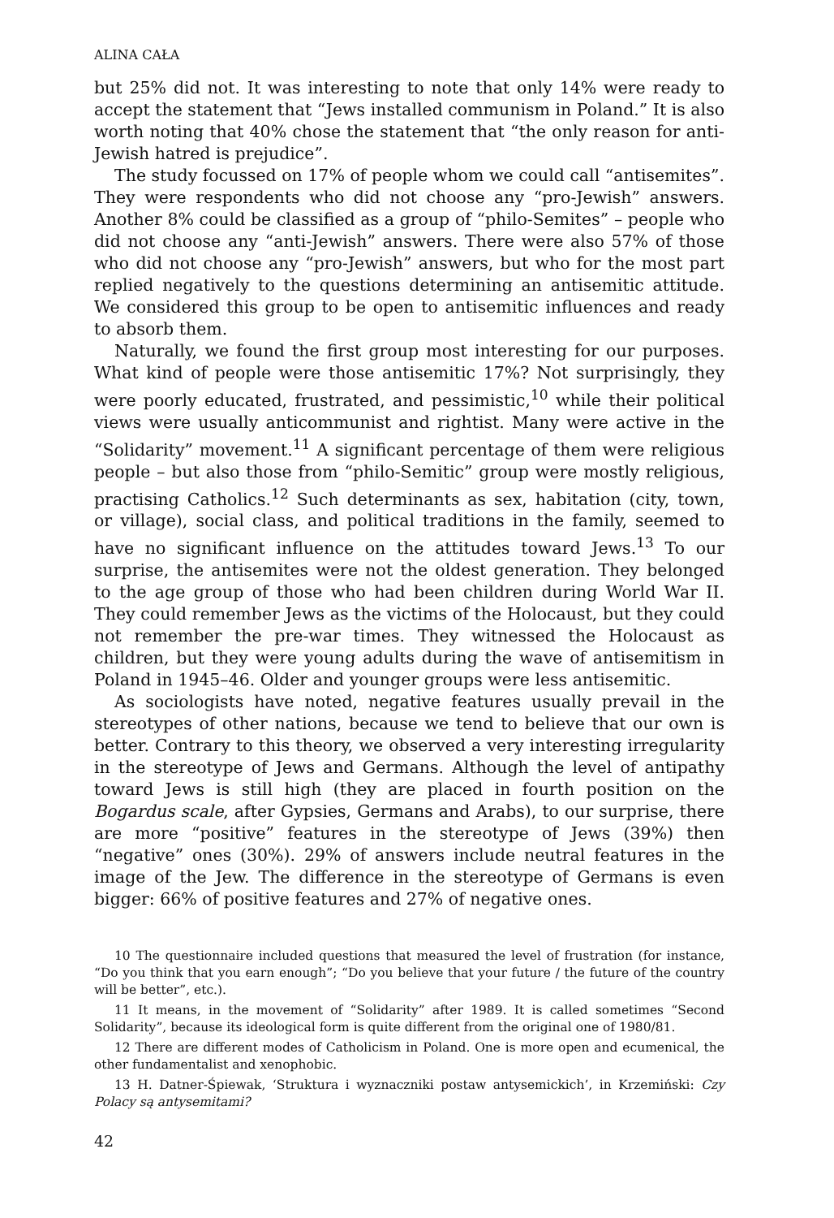ALINA CAŁA
but 25% did not. It was interesting to note that only 14% were ready to accept the statement that “Jews installed communism in Poland.” It is also worth noting that 40% chose the statement that “the only reason for anti-Jewish hatred is prejudice”.
The study focussed on 17% of people whom we could call “antisemites”. They were respondents who did not choose any “pro-Jewish” answers. Another 8% could be classified as a group of “philo-Semites” – people who did not choose any “anti-Jewish” answers. There were also 57% of those who did not choose any “pro-Jewish” answers, but who for the most part replied negatively to the questions determining an antisemitic attitude. We considered this group to be open to antisemitic influences and ready to absorb them.
Naturally, we found the first group most interesting for our purposes. What kind of people were those antisemitic 17%? Not surprisingly, they were poorly educated, frustrated, and pessimistic,<sup>10</sup> while their political views were usually anticommunist and rightist. Many were active in the “Solidarity” movement.<sup>11</sup> A significant percentage of them were religious people – but also those from “philo-Semitic” group were mostly religious, practising Catholics.<sup>12</sup> Such determinants as sex, habitation (city, town, or village), social class, and political traditions in the family, seemed to have no significant influence on the attitudes toward Jews.<sup>13</sup> To our surprise, the antisemites were not the oldest generation. They belonged to the age group of those who had been children during World War II. They could remember Jews as the victims of the Holocaust, but they could not remember the pre-war times. They witnessed the Holocaust as children, but they were young adults during the wave of antisemitism in Poland in 1945–46. Older and younger groups were less antisemitic.
As sociologists have noted, negative features usually prevail in the stereotypes of other nations, because we tend to believe that our own is better. Contrary to this theory, we observed a very interesting irregularity in the stereotype of Jews and Germans. Although the level of antipathy toward Jews is still high (they are placed in fourth position on the Bogardus scale, after Gypsies, Germans and Arabs), to our surprise, there are more “positive” features in the stereotype of Jews (39%) then “negative” ones (30%). 29% of answers include neutral features in the image of the Jew. The difference in the stereotype of Germans is even bigger: 66% of positive features and 27% of negative ones.
10 The questionnaire included questions that measured the level of frustration (for instance, “Do you think that you earn enough”; “Do you believe that your future / the future of the country will be better”, etc.).
11 It means, in the movement of “Solidarity” after 1989. It is called sometimes “Second Solidarity”, because its ideological form is quite different from the original one of 1980/81.
12 There are different modes of Catholicism in Poland. One is more open and ecumenical, the other fundamentalist and xenophobic.
13 H. Datner-Śpiewak, ‘Struktura i wyznaczniki postaw antysemickich’, in Krzemiński: Czy Polacy są antysemitami?
42